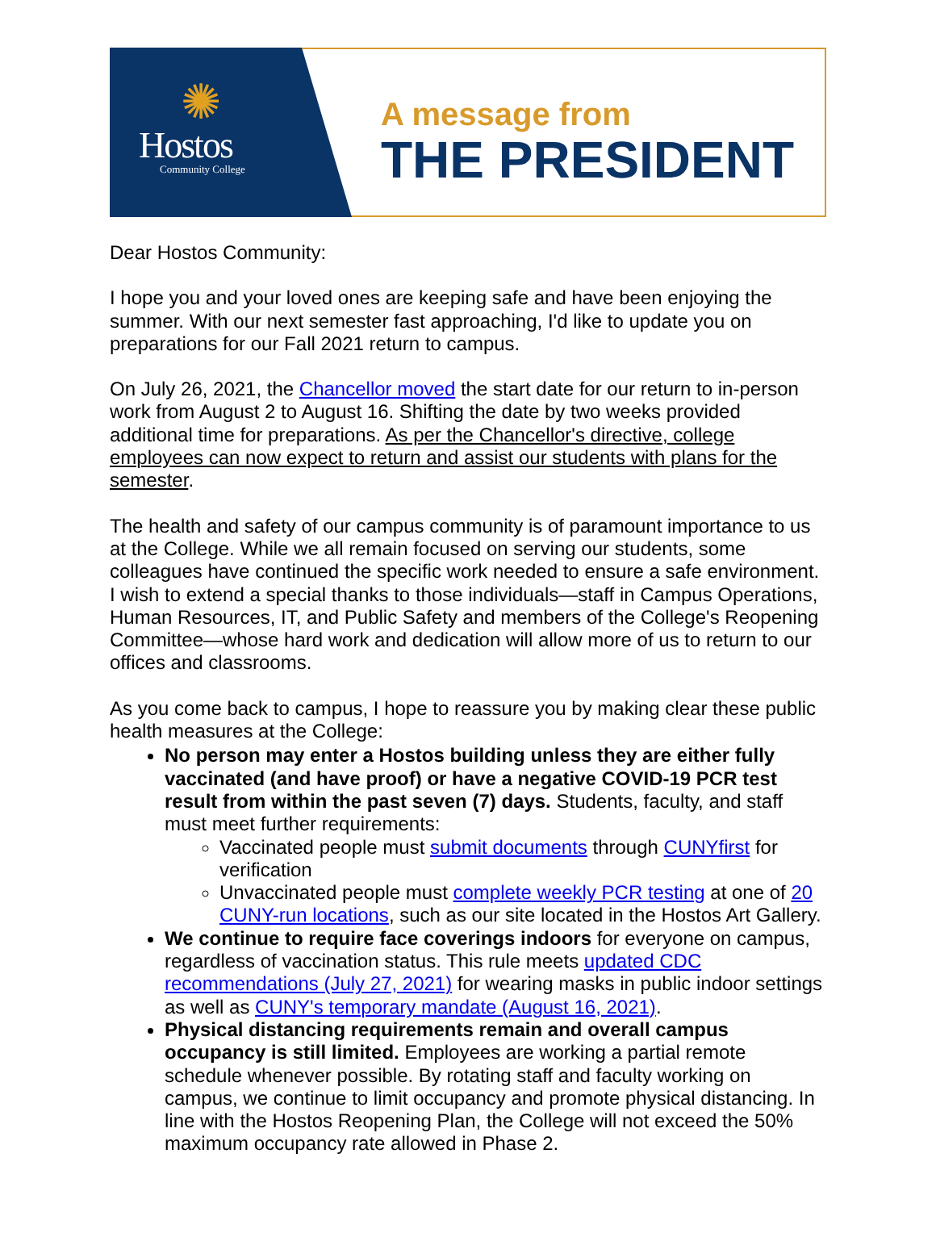✺
Hostos
Community College
A message from
THE PRESIDENT
Dear Hostos Community:
I hope you and your loved ones are keeping safe and have been enjoying the summer. With our next semester fast approaching, I'd like to update you on preparations for our Fall 2021 return to campus.
On July 26, 2021, the Chancellor moved the start date for our return to in-person work from August 2 to August 16. Shifting the date by two weeks provided additional time for preparations. As per the Chancellor's directive, college employees can now expect to return and assist our students with plans for the semester.
The health and safety of our campus community is of paramount importance to us at the College. While we all remain focused on serving our students, some colleagues have continued the specific work needed to ensure a safe environment. I wish to extend a special thanks to those individuals—staff in Campus Operations, Human Resources, IT, and Public Safety and members of the College's Reopening Committee—whose hard work and dedication will allow more of us to return to our offices and classrooms.
As you come back to campus, I hope to reassure you by making clear these public health measures at the College:
No person may enter a Hostos building unless they are either fully vaccinated (and have proof) or have a negative COVID-19 PCR test result from within the past seven (7) days. Students, faculty, and staff must meet further requirements:
Vaccinated people must submit documents through CUNYfirst for verification
Unvaccinated people must complete weekly PCR testing at one of 20 CUNY-run locations, such as our site located in the Hostos Art Gallery.
We continue to require face coverings indoors for everyone on campus, regardless of vaccination status. This rule meets updated CDC recommendations (July 27, 2021) for wearing masks in public indoor settings as well as CUNY's temporary mandate (August 16, 2021).
Physical distancing requirements remain and overall campus occupancy is still limited. Employees are working a partial remote schedule whenever possible. By rotating staff and faculty working on campus, we continue to limit occupancy and promote physical distancing. In line with the Hostos Reopening Plan, the College will not exceed the 50% maximum occupancy rate allowed in Phase 2.